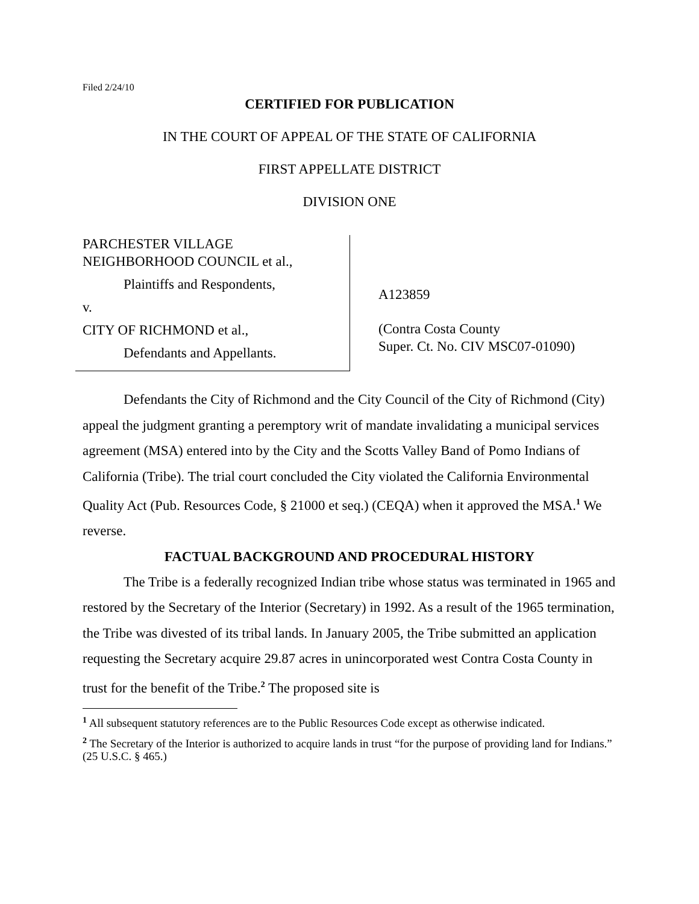Filed 2/24/10
CERTIFIED FOR PUBLICATION
IN THE COURT OF APPEAL OF THE STATE OF CALIFORNIA
FIRST APPELLATE DISTRICT
DIVISION ONE
PARCHESTER VILLAGE
NEIGHBORHOOD COUNCIL et al.,
Plaintiffs and Respondents,
v.
CITY OF RICHMOND et al.,
Defendants and Appellants.
A123859
(Contra Costa County
Super. Ct. No. CIV MSC07-01090)
Defendants the City of Richmond and the City Council of the City of Richmond (City) appeal the judgment granting a peremptory writ of mandate invalidating a municipal services agreement (MSA) entered into by the City and the Scotts Valley Band of Pomo Indians of California (Tribe). The trial court concluded the City violated the California Environmental Quality Act (Pub. Resources Code, § 21000 et seq.) (CEQA) when it approved the MSA.<sup>1</sup> We reverse.
FACTUAL BACKGROUND AND PROCEDURAL HISTORY
The Tribe is a federally recognized Indian tribe whose status was terminated in 1965 and restored by the Secretary of the Interior (Secretary) in 1992. As a result of the 1965 termination, the Tribe was divested of its tribal lands. In January 2005, the Tribe submitted an application requesting the Secretary acquire 29.87 acres in unincorporated west Contra Costa County in trust for the benefit of the Tribe.<sup>2</sup> The proposed site is
<sup>1</sup> All subsequent statutory references are to the Public Resources Code except as otherwise indicated.
<sup>2</sup> The Secretary of the Interior is authorized to acquire lands in trust “for the purpose of providing land for Indians.” (25 U.S.C. § 465.)